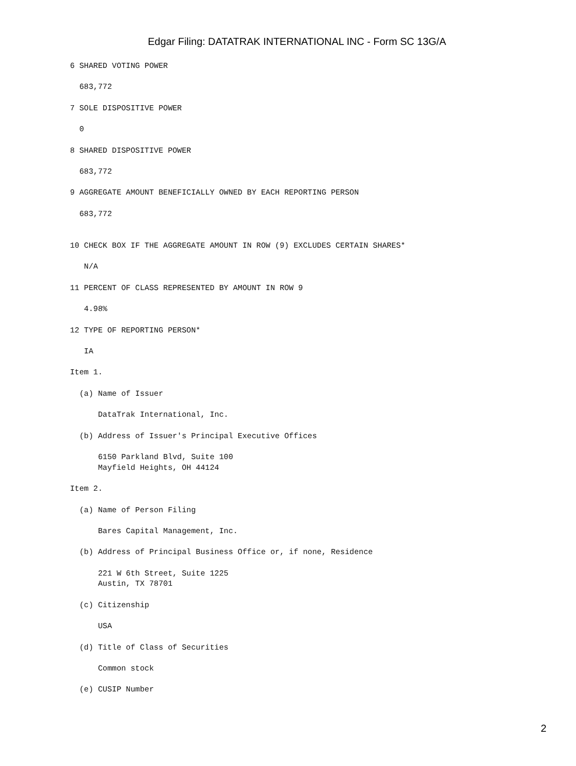Edgar Filing: DATATRAK INTERNATIONAL INC - Form SC 13G/A
6 SHARED VOTING POWER

  683,772

7 SOLE DISPOSITIVE POWER

  0

8 SHARED DISPOSITIVE POWER

  683,772

9 AGGREGATE AMOUNT BENEFICIALLY OWNED BY EACH REPORTING PERSON

  683,772


10 CHECK BOX IF THE AGGREGATE AMOUNT IN ROW (9) EXCLUDES CERTAIN SHARES*

   N/A

11 PERCENT OF CLASS REPRESENTED BY AMOUNT IN ROW 9

   4.98%

12 TYPE OF REPORTING PERSON*

   IA

Item 1.

  (a) Name of Issuer

      DataTrak International, Inc.

  (b) Address of Issuer's Principal Executive Offices

      6150 Parkland Blvd, Suite 100
      Mayfield Heights, OH 44124

Item 2.

  (a) Name of Person Filing

      Bares Capital Management, Inc.

  (b) Address of Principal Business Office or, if none, Residence

      221 W 6th Street, Suite 1225
      Austin, TX 78701

  (c) Citizenship

      USA

  (d) Title of Class of Securities

      Common stock

  (e) CUSIP Number
2